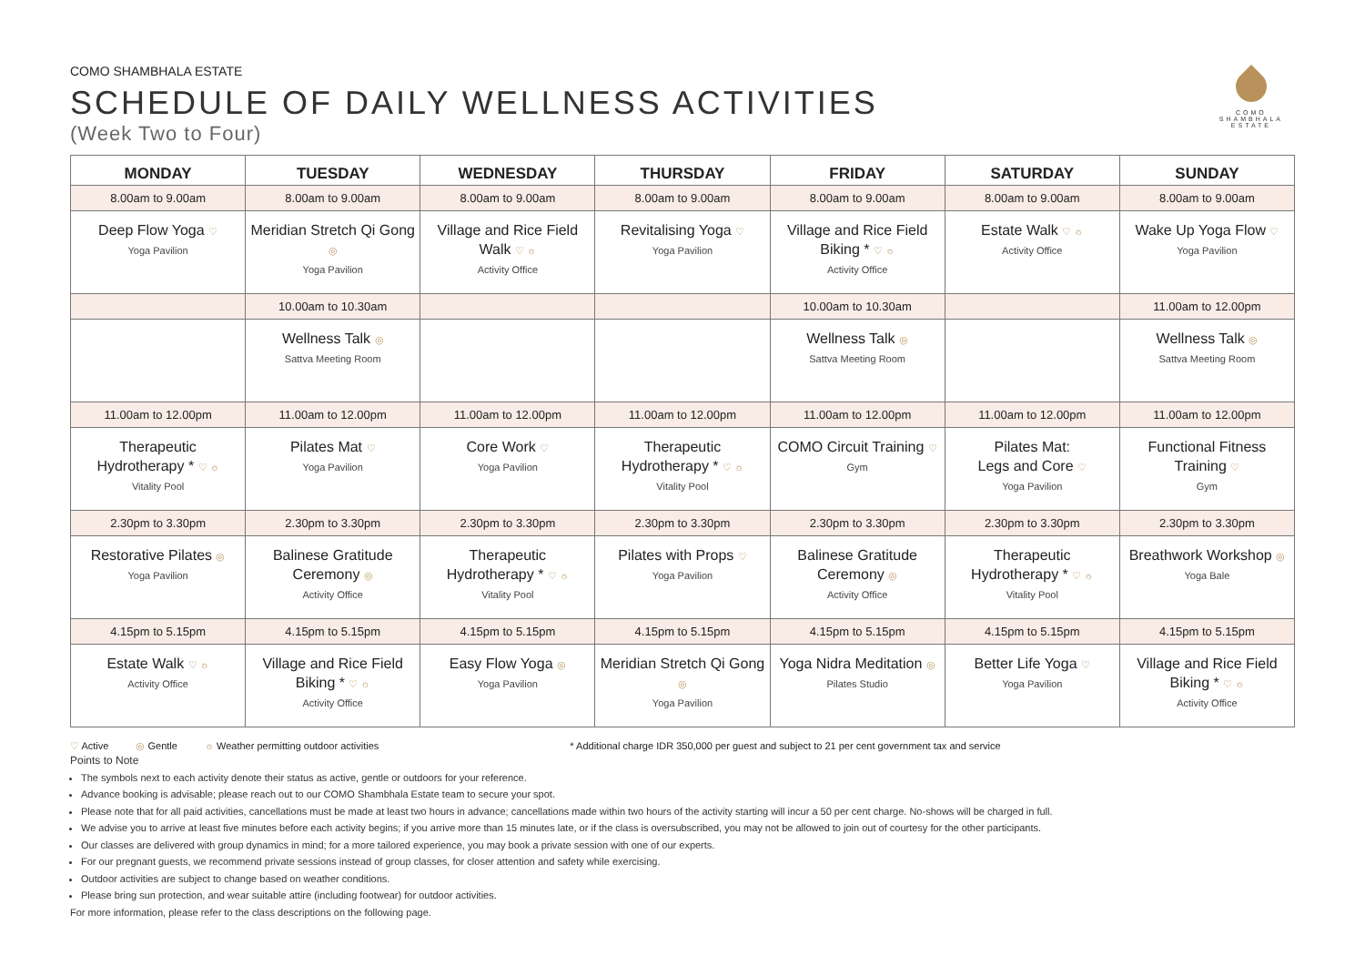COMO
SHAMBHALA
ESTATE
COMO SHAMBHALA ESTATE
SCHEDULE OF DAILY WELLNESS ACTIVITIES
(Week Two to Four)
| MONDAY | TUESDAY | WEDNESDAY | THURSDAY | FRIDAY | SATURDAY | SUNDAY |
| --- | --- | --- | --- | --- | --- | --- |
| 8.00am to 9.00am | 8.00am to 9.00am | 8.00am to 9.00am | 8.00am to 9.00am | 8.00am to 9.00am | 8.00am to 9.00am | 8.00am to 9.00am |
| Deep Flow Yoga ♡ Yoga Pavilion | Meridian Stretch Qi Gong ◎ Yoga Pavilion | Village and Rice Field Walk ♡ ☼ Activity Office | Revitalising Yoga ♡ Yoga Pavilion | Village and Rice Field Biking * ♡ ☼ Activity Office | Estate Walk ♡ ☼ Activity Office | Wake Up Yoga Flow ♡ Yoga Pavilion |
| | 10.00am to 10.30am | | | 10.00am to 10.30am | | 11.00am to 12.00pm |
| | Wellness Talk ◎ Sattva Meeting Room | | | Wellness Talk ◎ Sattva Meeting Room | | Wellness Talk ◎ Sattva Meeting Room |
| 11.00am to 12.00pm | 11.00am to 12.00pm | 11.00am to 12.00pm | 11.00am to 12.00pm | 11.00am to 12.00pm | 11.00am to 12.00pm | 11.00am to 12.00pm |
| Therapeutic Hydrotherapy * ♡ ☼ Vitality Pool | Pilates Mat ♡ Yoga Pavilion | Core Work ♡ Yoga Pavilion | Therapeutic Hydrotherapy * ♡ ☼ Vitality Pool | COMO Circuit Training ♡ Gym | Pilates Mat: Legs and Core ♡ Yoga Pavilion | Functional Fitness Training ♡ Gym |
| 2.30pm to 3.30pm | 2.30pm to 3.30pm | 2.30pm to 3.30pm | 2.30pm to 3.30pm | 2.30pm to 3.30pm | 2.30pm to 3.30pm | 2.30pm to 3.30pm |
| Restorative Pilates ◎ Yoga Pavilion | Balinese Gratitude Ceremony ◎ Activity Office | Therapeutic Hydrotherapy * ♡ ☼ Vitality Pool | Pilates with Props ♡ Yoga Pavilion | Balinese Gratitude Ceremony ◎ Activity Office | Therapeutic Hydrotherapy * ♡ ☼ Vitality Pool | Breathwork Workshop ◎ Yoga Bale |
| 4.15pm to 5.15pm | 4.15pm to 5.15pm | 4.15pm to 5.15pm | 4.15pm to 5.15pm | 4.15pm to 5.15pm | 4.15pm to 5.15pm | 4.15pm to 5.15pm |
| Estate Walk ♡ ☼ Activity Office | Village and Rice Field Biking * ♡ ☼ Activity Office | Easy Flow Yoga ◎ Yoga Pavilion | Meridian Stretch Qi Gong ◎ Yoga Pavilion | Yoga Nidra Meditation ◎ Pilates Studio | Better Life Yoga ♡ Yoga Pavilion | Village and Rice Field Biking * ♡ ☼ Activity Office |
♡ Active ◎ Gentle ☼ Weather permitting outdoor activities * Additional charge IDR 350,000 per guest and subject to 21 per cent government tax and service
Points to Note
The symbols next to each activity denote their status as active, gentle or outdoors for your reference.
Advance booking is advisable; please reach out to our COMO Shambhala Estate team to secure your spot.
Please note that for all paid activities, cancellations must be made at least two hours in advance; cancellations made within two hours of the activity starting will incur a 50 per cent charge. No-shows will be charged in full.
We advise you to arrive at least five minutes before each activity begins; if you arrive more than 15 minutes late, or if the class is oversubscribed, you may not be allowed to join out of courtesy for the other participants.
Our classes are delivered with group dynamics in mind; for a more tailored experience, you may book a private session with one of our experts.
For our pregnant guests, we recommend private sessions instead of group classes, for closer attention and safety while exercising.
Outdoor activities are subject to change based on weather conditions.
Please bring sun protection, and wear suitable attire (including footwear) for outdoor activities.
For more information, please refer to the class descriptions on the following page.